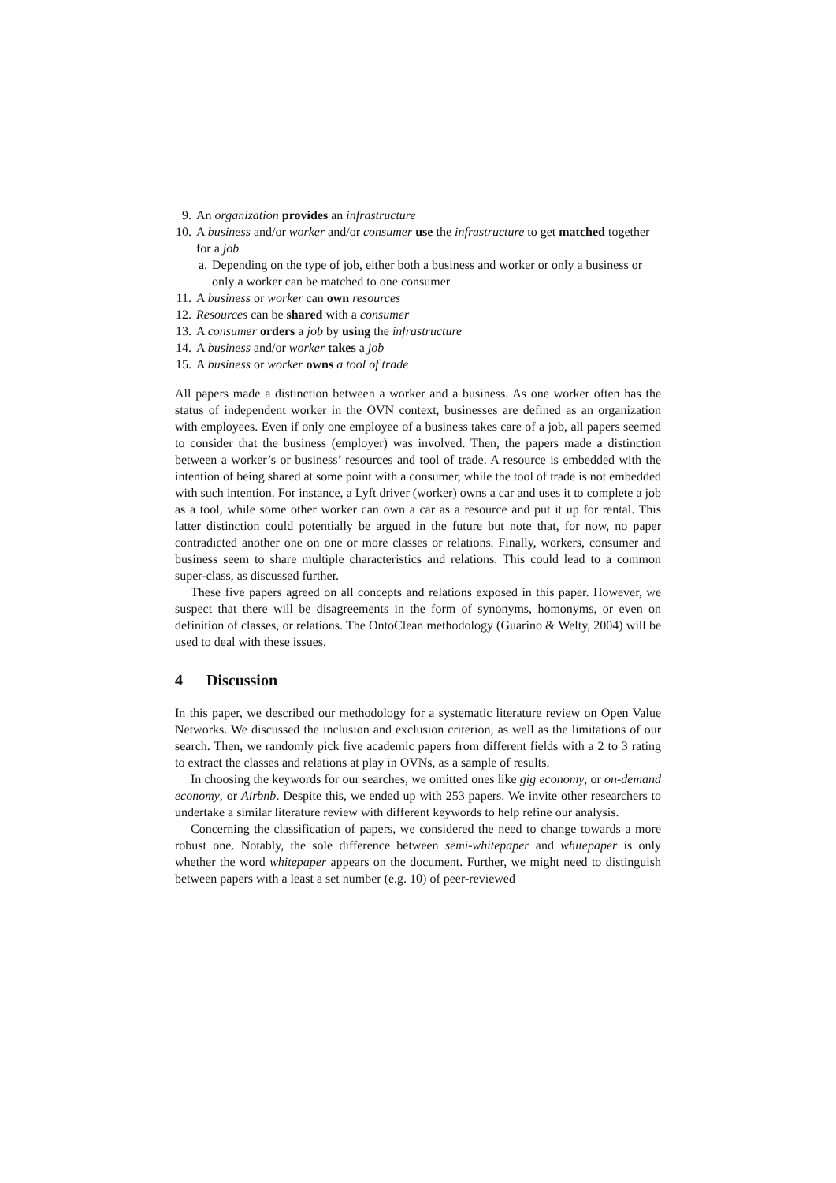9. An organization provides an infrastructure
10. A business and/or worker and/or consumer use the infrastructure to get matched together for a job
a. Depending on the type of job, either both a business and worker or only a business or only a worker can be matched to one consumer
11. A business or worker can own resources
12. Resources can be shared with a consumer
13. A consumer orders a job by using the infrastructure
14. A business and/or worker takes a job
15. A business or worker owns a tool of trade
All papers made a distinction between a worker and a business. As one worker often has the status of independent worker in the OVN context, businesses are defined as an organization with employees. Even if only one employee of a business takes care of a job, all papers seemed to consider that the business (employer) was involved. Then, the papers made a distinction between a worker’s or business’ resources and tool of trade. A resource is embedded with the intention of being shared at some point with a consumer, while the tool of trade is not embedded with such intention. For instance, a Lyft driver (worker) owns a car and uses it to complete a job as a tool, while some other worker can own a car as a resource and put it up for rental. This latter distinction could potentially be argued in the future but note that, for now, no paper contradicted another one on one or more classes or relations. Finally, workers, consumer and business seem to share multiple characteristics and relations. This could lead to a common super-class, as discussed further.
These five papers agreed on all concepts and relations exposed in this paper. However, we suspect that there will be disagreements in the form of synonyms, homonyms, or even on definition of classes, or relations. The OntoClean methodology (Guarino & Welty, 2004) will be used to deal with these issues.
4 Discussion
In this paper, we described our methodology for a systematic literature review on Open Value Networks. We discussed the inclusion and exclusion criterion, as well as the limitations of our search. Then, we randomly pick five academic papers from different fields with a 2 to 3 rating to extract the classes and relations at play in OVNs, as a sample of results.
In choosing the keywords for our searches, we omitted ones like gig economy, or on-demand economy, or Airbnb. Despite this, we ended up with 253 papers. We invite other researchers to undertake a similar literature review with different keywords to help refine our analysis.
Concerning the classification of papers, we considered the need to change towards a more robust one. Notably, the sole difference between semi-whitepaper and whitepaper is only whether the word whitepaper appears on the document. Further, we might need to distinguish between papers with a least a set number (e.g. 10) of peer-reviewed